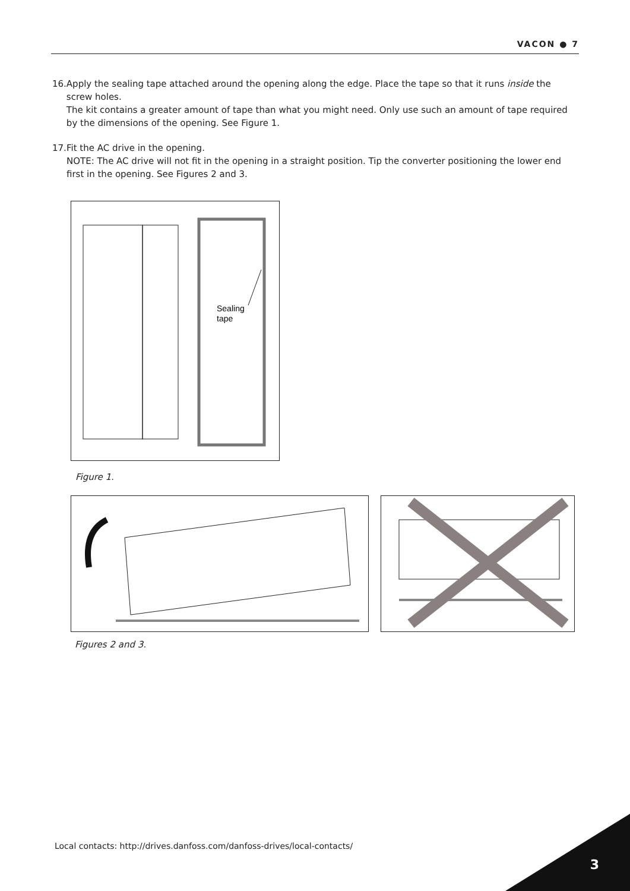VACON ● 7
16. Apply the sealing tape attached around the opening along the edge. Place the tape so that it runs inside the screw holes.
The kit contains a greater amount of tape than what you might need. Only use such an amount of tape required by the dimensions of the opening. See Figure 1.
17. Fit the AC drive in the opening.
NOTE: The AC drive will not fit in the opening in a straight position. Tip the converter positioning the lower end first in the opening. See Figures 2 and 3.
Sealing
tape
Figure 1.
Figures 2 and 3.
Local contacts: http://drives.danfoss.com/danfoss-drives/local-contacts/
3